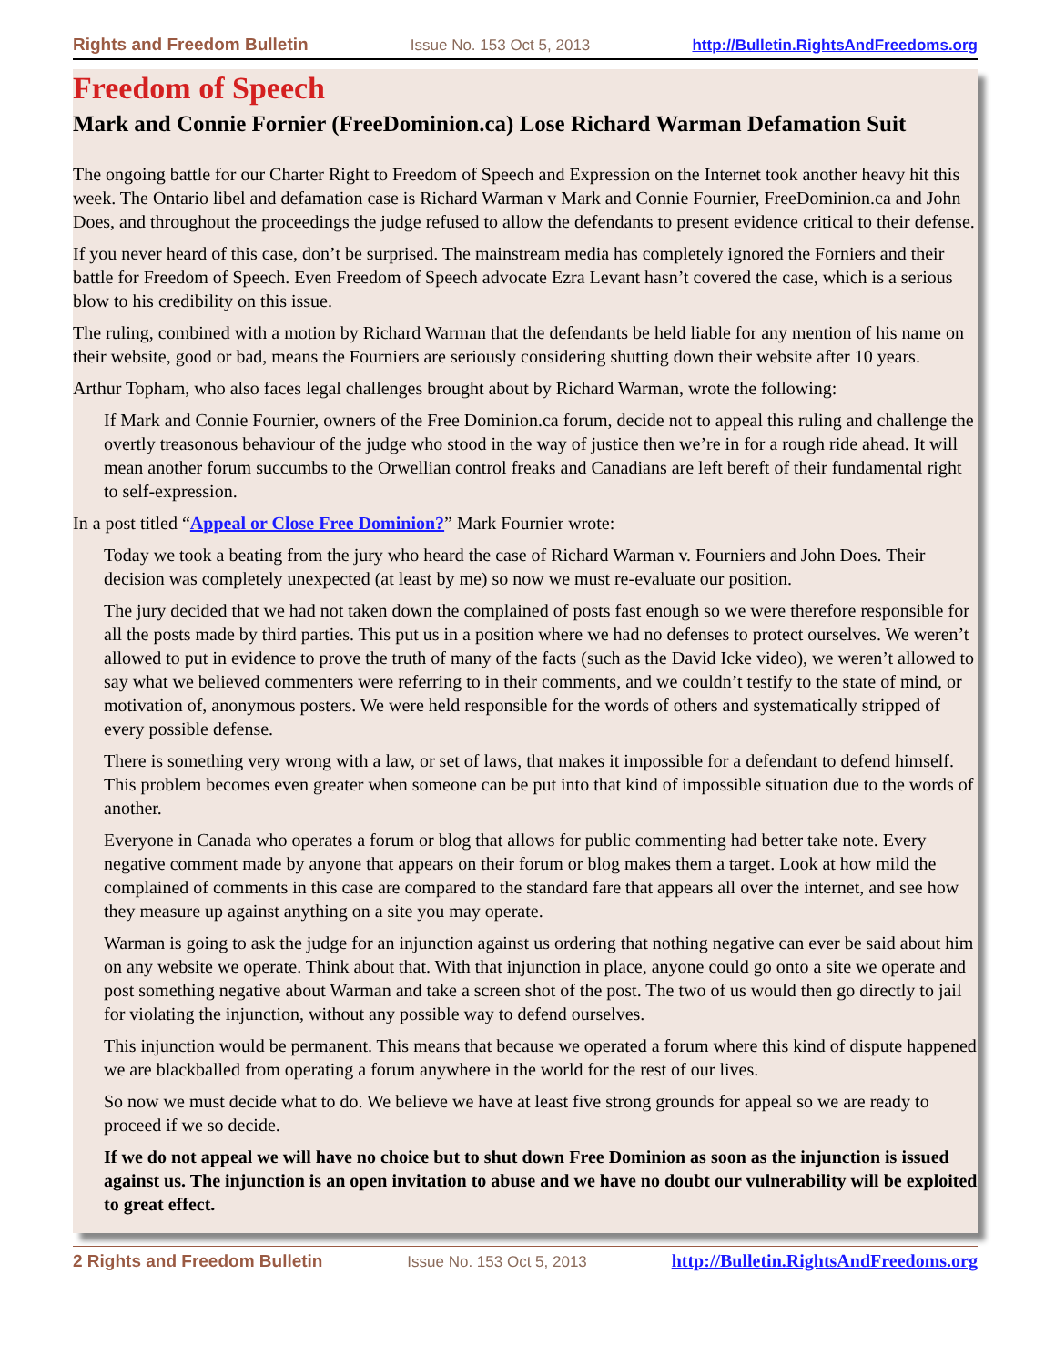Rights and Freedom Bulletin Issue No. 153 Oct 5, 2013 http://Bulletin.RightsAndFreedoms.org
Freedom of Speech
Mark and Connie Fornier (FreeDominion.ca) Lose Richard Warman Defamation Suit
The ongoing battle for our Charter Right to Freedom of Speech and Expression on the Internet took another heavy hit this week. The Ontario libel and defamation case is Richard Warman v Mark and Connie Fournier, FreeDominion.ca and John Does, and throughout the proceedings the judge refused to allow the defendants to present evidence critical to their defense.
If you never heard of this case, don’t be surprised. The mainstream media has completely ignored the Forniers and their battle for Freedom of Speech. Even Freedom of Speech advocate Ezra Levant hasn’t covered the case, which is a serious blow to his credibility on this issue.
The ruling, combined with a motion by Richard Warman that the defendants be held liable for any mention of his name on their website, good or bad, means the Fourniers are seriously considering shutting down their website after 10 years.
Arthur Topham, who also faces legal challenges brought about by Richard Warman, wrote the following:
If Mark and Connie Fournier, owners of the Free Dominion.ca forum, decide not to appeal this ruling and challenge the overtly treasonous behaviour of the judge who stood in the way of justice then we’re in for a rough ride ahead. It will mean another forum succumbs to the Orwellian control freaks and Canadians are left bereft of their fundamental right to self-expression.
In a post titled “Appeal or Close Free Dominion?” Mark Fournier wrote:
Today we took a beating from the jury who heard the case of Richard Warman v. Fourniers and John Does. Their decision was completely unexpected (at least by me) so now we must re-evaluate our position.
The jury decided that we had not taken down the complained of posts fast enough so we were therefore responsible for all the posts made by third parties. This put us in a position where we had no defenses to protect ourselves. We weren’t allowed to put in evidence to prove the truth of many of the facts (such as the David Icke video), we weren’t allowed to say what we believed commenters were referring to in their comments, and we couldn’t testify to the state of mind, or motivation of, anonymous posters. We were held responsible for the words of others and systematically stripped of every possible defense.
There is something very wrong with a law, or set of laws, that makes it impossible for a defendant to defend himself. This problem becomes even greater when someone can be put into that kind of impossible situation due to the words of another.
Everyone in Canada who operates a forum or blog that allows for public commenting had better take note. Every negative comment made by anyone that appears on their forum or blog makes them a target. Look at how mild the complained of comments in this case are compared to the standard fare that appears all over the internet, and see how they measure up against anything on a site you may operate.
Warman is going to ask the judge for an injunction against us ordering that nothing negative can ever be said about him on any website we operate. Think about that. With that injunction in place, anyone could go onto a site we operate and post something negative about Warman and take a screen shot of the post. The two of us would then go directly to jail for violating the injunction, without any possible way to defend ourselves.
This injunction would be permanent. This means that because we operated a forum where this kind of dispute happened we are blackballed from operating a forum anywhere in the world for the rest of our lives.
So now we must decide what to do. We believe we have at least five strong grounds for appeal so we are ready to proceed if we so decide.
If we do not appeal we will have no choice but to shut down Free Dominion as soon as the injunction is issued against us. The injunction is an open invitation to abuse and we have no doubt our vulnerability will be exploited to great effect.
2 Rights and Freedom Bulletin Issue No. 153 Oct 5, 2013 http://Bulletin.RightsAndFreedoms.org